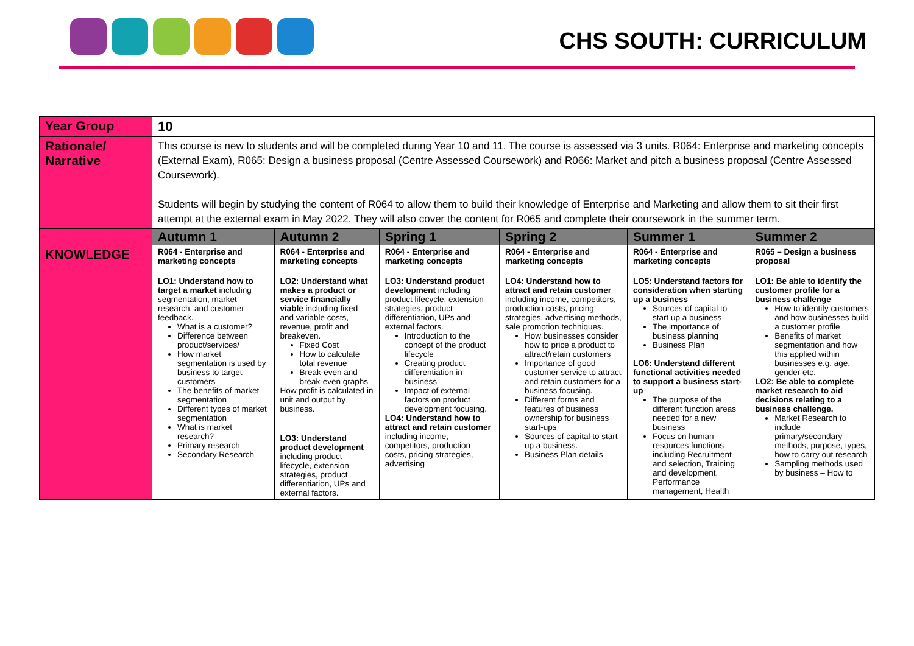CHS SOUTH: CURRICULUM
| Year Group | 10 | | | | | |
| Rationale/ Narrative | This course is new to students and will be completed during Year 10 and 11. The course is assessed via 3 units. R064: Enterprise and marketing concepts (External Exam), R065: Design a business proposal (Centre Assessed Coursework) and R066: Market and pitch a business proposal (Centre Assessed Coursework). Students will begin by studying the content of R064 to allow them to build their knowledge of Enterprise and Marketing and allow them to sit their first attempt at the external exam in May 2022. They will also cover the content for R065 and complete their coursework in the summer term. | | | | | |
| | Autumn 1 | Autumn 2 | Spring 1 | Spring 2 | Summer 1 | Summer 2 |
| KNOWLEDGE | R064 - Enterprise and marketing concepts LO1: Understand how to target a market including segmentation, market research, and customer feedback. What is a customer? Difference between product/services/ How market segmentation is used by business to target customers The benefits of market segmentation Different types of market segmentation What is market research? Primary research Secondary Research | R064 - Enterprise and marketing concepts LO2: Understand what makes a product or service financially viable including fixed and variable costs, revenue, profit and breakeven. Fixed Cost How to calculate total revenue Break-even and break-even graphs How profit is calculated in unit and output by business. LO3: Understand product development including product lifecycle, extension strategies, product differentiation, UPs and external factors. | R064 - Enterprise and marketing concepts LO3: Understand product development including product lifecycle, extension strategies, product differentiation, UPs and external factors. Introduction to the concept of the product lifecycle Creating product differentiation in business Impact of external factors on product development focusing. LO4: Understand how to attract and retain customer including income, competitors, production costs, pricing strategies, advertising | R064 - Enterprise and marketing concepts LO4: Understand how to attract and retain customer including income, competitors, production costs, pricing strategies, advertising methods, sale promotion techniques. How businesses consider how to price a product to attract/retain customers Importance of good customer service to attract and retain customers for a business focusing. Different forms and features of business ownership for business start-ups Sources of capital to start up a business. Business Plan details | R064 - Enterprise and marketing concepts LO5: Understand factors for consideration when starting up a business Sources of capital to start up a business The importance of business planning Business Plan LO6: Understand different functional activities needed to support a business start-up The purpose of the different function areas needed for a new business Focus on human resources functions including Recruitment and selection, Training and development, Performance management, Health | R065 – Design a business proposal LO1: Be able to identify the customer profile for a business challenge How to identify customers and how businesses build a customer profile Benefits of market segmentation and how this applied within businesses e.g. age, gender etc. LO2: Be able to complete market research to aid decisions relating to a business challenge. Market Research to include primary/secondary methods, purpose, types, how to carry out research Sampling methods used by business – How to |